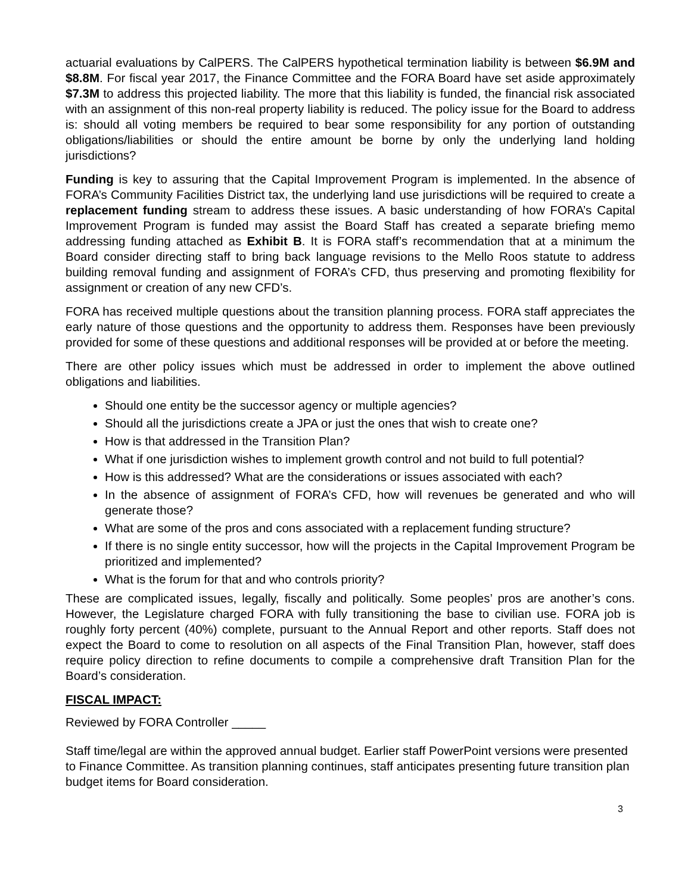actuarial evaluations by CalPERS. The CalPERS hypothetical termination liability is between $6.9M and $8.8M. For fiscal year 2017, the Finance Committee and the FORA Board have set aside approximately $7.3M to address this projected liability. The more that this liability is funded, the financial risk associated with an assignment of this non-real property liability is reduced. The policy issue for the Board to address is: should all voting members be required to bear some responsibility for any portion of outstanding obligations/liabilities or should the entire amount be borne by only the underlying land holding jurisdictions?
Funding is key to assuring that the Capital Improvement Program is implemented. In the absence of FORA’s Community Facilities District tax, the underlying land use jurisdictions will be required to create a replacement funding stream to address these issues. A basic understanding of how FORA’s Capital Improvement Program is funded may assist the Board Staff has created a separate briefing memo addressing funding attached as Exhibit B. It is FORA staff’s recommendation that at a minimum the Board consider directing staff to bring back language revisions to the Mello Roos statute to address building removal funding and assignment of FORA’s CFD, thus preserving and promoting flexibility for assignment or creation of any new CFD’s.
FORA has received multiple questions about the transition planning process. FORA staff appreciates the early nature of those questions and the opportunity to address them. Responses have been previously provided for some of these questions and additional responses will be provided at or before the meeting.
There are other policy issues which must be addressed in order to implement the above outlined obligations and liabilities.
Should one entity be the successor agency or multiple agencies?
Should all the jurisdictions create a JPA or just the ones that wish to create one?
How is that addressed in the Transition Plan?
What if one jurisdiction wishes to implement growth control and not build to full potential?
How is this addressed? What are the considerations or issues associated with each?
In the absence of assignment of FORA’s CFD, how will revenues be generated and who will generate those?
What are some of the pros and cons associated with a replacement funding structure?
If there is no single entity successor, how will the projects in the Capital Improvement Program be prioritized and implemented?
What is the forum for that and who controls priority?
These are complicated issues, legally, fiscally and politically. Some peoples’ pros are another’s cons. However, the Legislature charged FORA with fully transitioning the base to civilian use. FORA job is roughly forty percent (40%) complete, pursuant to the Annual Report and other reports. Staff does not expect the Board to come to resolution on all aspects of the Final Transition Plan, however, staff does require policy direction to refine documents to compile a comprehensive draft Transition Plan for the Board’s consideration.
FISCAL IMPACT:
Reviewed by FORA Controller _____
Staff time/legal are within the approved annual budget. Earlier staff PowerPoint versions were presented to Finance Committee. As transition planning continues, staff anticipates presenting future transition plan budget items for Board consideration.
3